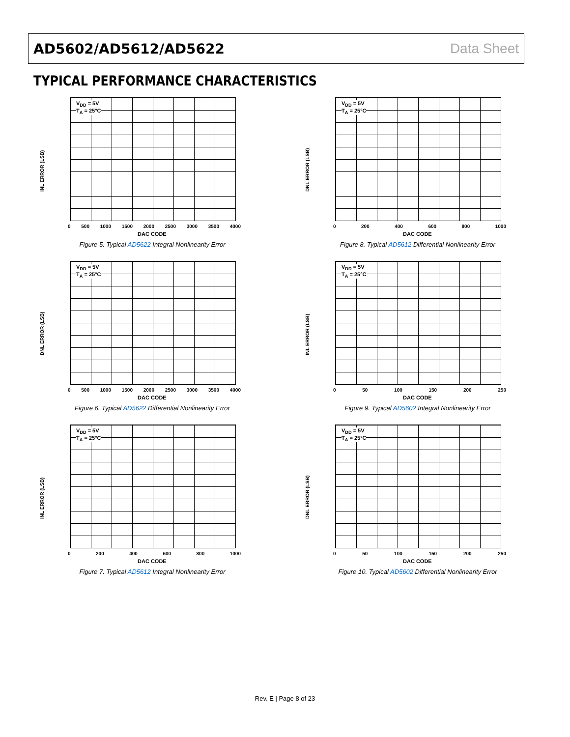AD5602/AD5612/AD5622 Data Sheet
TYPICAL PERFORMANCE CHARACTERISTICS
V<sub>DD</sub> = 5V
T<sub>A</sub> = 25°C
INL ERROR (LSB)
0 500 1000 1500 2000 2500 3000 3500 4000
DAC CODE
Figure 5. Typical AD5622 Integral Nonlinearity Error
V<sub>DD</sub> = 5V
T<sub>A</sub> = 25°C
DNL ERROR (LSB)
0 500 1000 1500 2000 2500 3000 3500 4000
DAC CODE
Figure 6. Typical AD5622 Differential Nonlinearity Error
V<sub>DD</sub> = 5V
T<sub>A</sub> = 25°C
INL ERROR (LSB)
0 200 400 600 800 1000
DAC CODE
Figure 7. Typical AD5612 Integral Nonlinearity Error
V<sub>DD</sub> = 5V
T<sub>A</sub> = 25°C
DNL ERROR (LSB)
0 200 400 600 800 1000
DAC CODE
Figure 8. Typical AD5612 Differential Nonlinearity Error
V<sub>DD</sub> = 5V
T<sub>A</sub> = 25°C
INL ERROR (LSB)
0 50 100 150 200 250
DAC CODE
Figure 9. Typical AD5602 Integral Nonlinearity Error
V<sub>DD</sub> = 5V
T<sub>A</sub> = 25°C
DNL ERROR (LSB)
0 50 100 150 200 250
DAC CODE
Figure 10. Typical AD5602 Differential Nonlinearity Error
Rev. E | Page 8 of 23